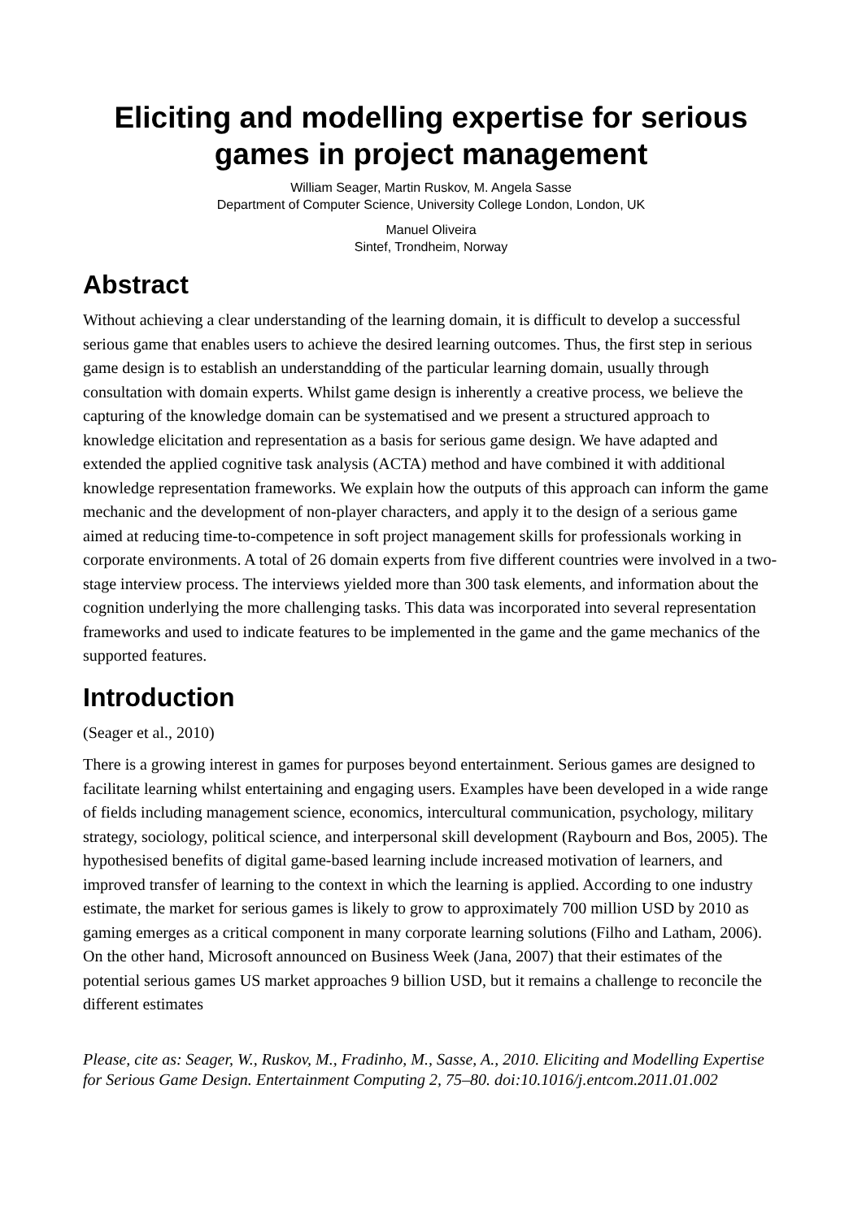Eliciting and modelling expertise for serious games in project management
William Seager, Martin Ruskov, M. Angela Sasse
Department of Computer Science, University College London, London, UK
Manuel Oliveira
Sintef, Trondheim, Norway
Abstract
Without achieving a clear understanding of the learning domain, it is difficult to develop a successful serious game that enables users to achieve the desired learning outcomes. Thus, the first step in serious game design is to establish an understandding of the particular learning domain, usually through consultation with domain experts. Whilst game design is inherently a creative process, we believe the capturing of the knowledge domain can be systematised and we present a structured approach to knowledge elicitation and representation as a basis for serious game design. We have adapted and extended the applied cognitive task analysis (ACTA) method and have combined it with additional knowledge representation frameworks. We explain how the outputs of this approach can inform the game mechanic and the development of non-player characters, and apply it to the design of a serious game aimed at reducing time-to-competence in soft project management skills for professionals working in corporate environments. A total of 26 domain experts from five different countries were involved in a two-stage interview process. The interviews yielded more than 300 task elements, and information about the cognition underlying the more challenging tasks. This data was incorporated into several representation frameworks and used to indicate features to be implemented in the game and the game mechanics of the supported features.
Introduction
(Seager et al., 2010)
There is a growing interest in games for purposes beyond entertainment. Serious games are designed to facilitate learning whilst entertaining and engaging users. Examples have been developed in a wide range of fields including management science, economics, intercultural communication, psychology, military strategy, sociology, political science, and interpersonal skill development (Raybourn and Bos, 2005). The hypothesised benefits of digital game-based learning include increased motivation of learners, and improved transfer of learning to the context in which the learning is applied. According to one industry estimate, the market for serious games is likely to grow to approximately 700 million USD by 2010 as gaming emerges as a critical component in many corporate learning solutions (Filho and Latham, 2006). On the other hand, Microsoft announced on Business Week (Jana, 2007) that their estimates of the potential serious games US market approaches 9 billion USD, but it remains a challenge to reconcile the different estimates
Please, cite as: Seager, W., Ruskov, M., Fradinho, M., Sasse, A., 2010. Eliciting and Modelling Expertise for Serious Game Design. Entertainment Computing 2, 75–80. doi:10.1016/j.entcom.2011.01.002